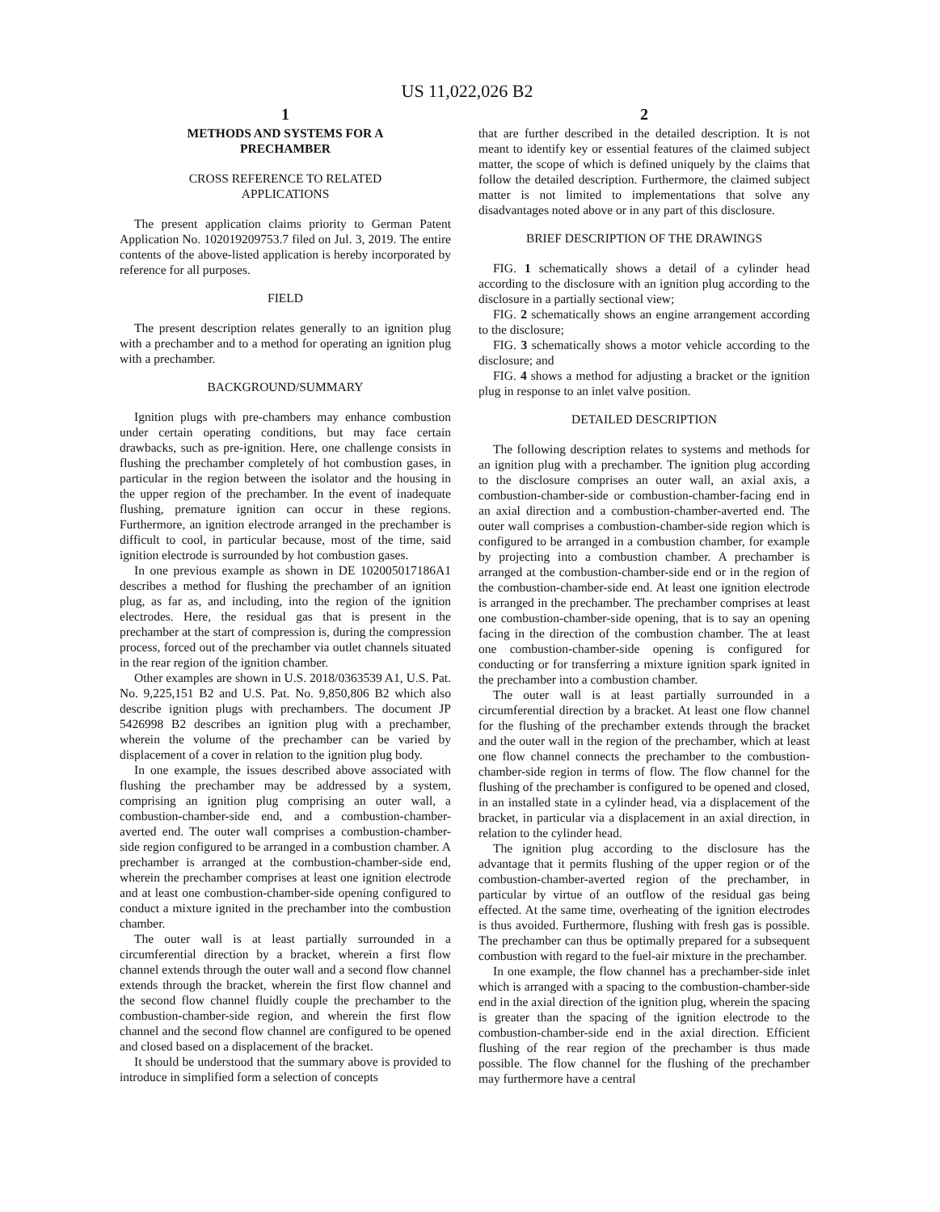US 11,022,026 B2
1
METHODS AND SYSTEMS FOR A
PRECHAMBER
CROSS REFERENCE TO RELATED
APPLICATIONS
The present application claims priority to German Patent Application No. 102019209753.7 filed on Jul. 3, 2019. The entire contents of the above-listed application is hereby incorporated by reference for all purposes.
FIELD
The present description relates generally to an ignition plug with a prechamber and to a method for operating an ignition plug with a prechamber.
BACKGROUND/SUMMARY
Ignition plugs with pre-chambers may enhance combustion under certain operating conditions, but may face certain drawbacks, such as pre-ignition. Here, one challenge consists in flushing the prechamber completely of hot combustion gases, in particular in the region between the isolator and the housing in the upper region of the prechamber. In the event of inadequate flushing, premature ignition can occur in these regions. Furthermore, an ignition electrode arranged in the prechamber is difficult to cool, in particular because, most of the time, said ignition electrode is surrounded by hot combustion gases.
In one previous example as shown in DE 102005017186A1 describes a method for flushing the prechamber of an ignition plug, as far as, and including, into the region of the ignition electrodes. Here, the residual gas that is present in the prechamber at the start of compression is, during the compression process, forced out of the prechamber via outlet channels situated in the rear region of the ignition chamber.
Other examples are shown in U.S. 2018/0363539 A1, U.S. Pat. No. 9,225,151 B2 and U.S. Pat. No. 9,850,806 B2 which also describe ignition plugs with prechambers. The document JP 5426998 B2 describes an ignition plug with a prechamber, wherein the volume of the prechamber can be varied by displacement of a cover in relation to the ignition plug body.
In one example, the issues described above associated with flushing the prechamber may be addressed by a system, comprising an ignition plug comprising an outer wall, a combustion-chamber-side end, and a combustion-chamber-averted end. The outer wall comprises a combustion-chamber-side region configured to be arranged in a combustion chamber. A prechamber is arranged at the combustion-chamber-side end, wherein the prechamber comprises at least one ignition electrode and at least one combustion-chamber-side opening configured to conduct a mixture ignited in the prechamber into the combustion chamber.
The outer wall is at least partially surrounded in a circumferential direction by a bracket, wherein a first flow channel extends through the outer wall and a second flow channel extends through the bracket, wherein the first flow channel and the second flow channel fluidly couple the prechamber to the combustion-chamber-side region, and wherein the first flow channel and the second flow channel are configured to be opened and closed based on a displacement of the bracket.
It should be understood that the summary above is provided to introduce in simplified form a selection of concepts
2
that are further described in the detailed description. It is not meant to identify key or essential features of the claimed subject matter, the scope of which is defined uniquely by the claims that follow the detailed description. Furthermore, the claimed subject matter is not limited to implementations that solve any disadvantages noted above or in any part of this disclosure.
BRIEF DESCRIPTION OF THE DRAWINGS
FIG. 1 schematically shows a detail of a cylinder head according to the disclosure with an ignition plug according to the disclosure in a partially sectional view;
FIG. 2 schematically shows an engine arrangement according to the disclosure;
FIG. 3 schematically shows a motor vehicle according to the disclosure; and
FIG. 4 shows a method for adjusting a bracket or the ignition plug in response to an inlet valve position.
DETAILED DESCRIPTION
The following description relates to systems and methods for an ignition plug with a prechamber. The ignition plug according to the disclosure comprises an outer wall, an axial axis, a combustion-chamber-side or combustion-chamber-facing end in an axial direction and a combustion-chamber-averted end. The outer wall comprises a combustion-chamber-side region which is configured to be arranged in a combustion chamber, for example by projecting into a combustion chamber. A prechamber is arranged at the combustion-chamber-side end or in the region of the combustion-chamber-side end. At least one ignition electrode is arranged in the prechamber. The prechamber comprises at least one combustion-chamber-side opening, that is to say an opening facing in the direction of the combustion chamber. The at least one combustion-chamber-side opening is configured for conducting or for transferring a mixture ignition spark ignited in the prechamber into a combustion chamber.
The outer wall is at least partially surrounded in a circumferential direction by a bracket. At least one flow channel for the flushing of the prechamber extends through the bracket and the outer wall in the region of the prechamber, which at least one flow channel connects the prechamber to the combustion-chamber-side region in terms of flow. The flow channel for the flushing of the prechamber is configured to be opened and closed, in an installed state in a cylinder head, via a displacement of the bracket, in particular via a displacement in an axial direction, in relation to the cylinder head.
The ignition plug according to the disclosure has the advantage that it permits flushing of the upper region or of the combustion-chamber-averted region of the prechamber, in particular by virtue of an outflow of the residual gas being effected. At the same time, overheating of the ignition electrodes is thus avoided. Furthermore, flushing with fresh gas is possible. The prechamber can thus be optimally prepared for a subsequent combustion with regard to the fuel-air mixture in the prechamber.
In one example, the flow channel has a prechamber-side inlet which is arranged with a spacing to the combustion-chamber-side end in the axial direction of the ignition plug, wherein the spacing is greater than the spacing of the ignition electrode to the combustion-chamber-side end in the axial direction. Efficient flushing of the rear region of the prechamber is thus made possible. The flow channel for the flushing of the prechamber may furthermore have a central